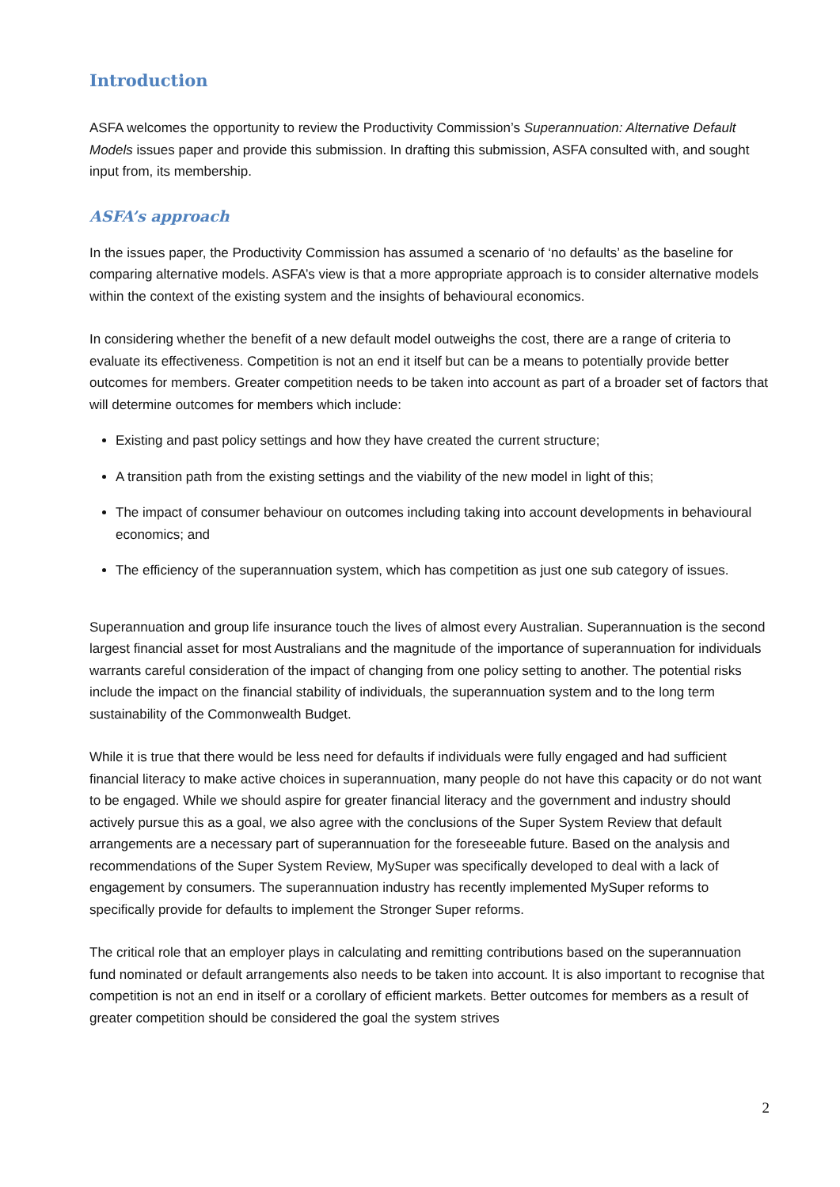Introduction
ASFA welcomes the opportunity to review the Productivity Commission’s Superannuation: Alternative Default Models issues paper and provide this submission. In drafting this submission, ASFA consulted with, and sought input from, its membership.
ASFA’s approach
In the issues paper, the Productivity Commission has assumed a scenario of ‘no defaults’ as the baseline for comparing alternative models. ASFA’s view is that a more appropriate approach is to consider alternative models within the context of the existing system and the insights of behavioural economics.
In considering whether the benefit of a new default model outweighs the cost, there are a range of criteria to evaluate its effectiveness. Competition is not an end it itself but can be a means to potentially provide better outcomes for members. Greater competition needs to be taken into account as part of a broader set of factors that will determine outcomes for members which include:
Existing and past policy settings and how they have created the current structure;
A transition path from the existing settings and the viability of the new model in light of this;
The impact of consumer behaviour on outcomes including taking into account developments in behavioural economics; and
The efficiency of the superannuation system, which has competition as just one sub category of issues.
Superannuation and group life insurance touch the lives of almost every Australian. Superannuation is the second largest financial asset for most Australians and the magnitude of the importance of superannuation for individuals warrants careful consideration of the impact of changing from one policy setting to another. The potential risks include the impact on the financial stability of individuals, the superannuation system and to the long term sustainability of the Commonwealth Budget.
While it is true that there would be less need for defaults if individuals were fully engaged and had sufficient financial literacy to make active choices in superannuation, many people do not have this capacity or do not want to be engaged. While we should aspire for greater financial literacy and the government and industry should actively pursue this as a goal, we also agree with the conclusions of the Super System Review that default arrangements are a necessary part of superannuation for the foreseeable future. Based on the analysis and recommendations of the Super System Review, MySuper was specifically developed to deal with a lack of engagement by consumers. The superannuation industry has recently implemented MySuper reforms to specifically provide for defaults to implement the Stronger Super reforms.
The critical role that an employer plays in calculating and remitting contributions based on the superannuation fund nominated or default arrangements also needs to be taken into account. It is also important to recognise that competition is not an end in itself or a corollary of efficient markets. Better outcomes for members as a result of greater competition should be considered the goal the system strives
2